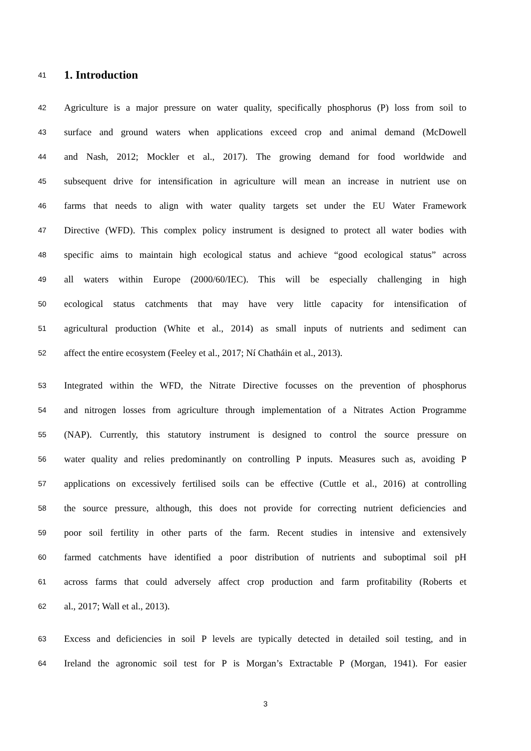41 1. Introduction
42 Agriculture is a major pressure on water quality, specifically phosphorus (P) loss from soil to
43 surface and ground waters when applications exceed crop and animal demand (McDowell
44 and Nash, 2012; Mockler et al., 2017). The growing demand for food worldwide and
45 subsequent drive for intensification in agriculture will mean an increase in nutrient use on
46 farms that needs to align with water quality targets set under the EU Water Framework
47 Directive (WFD). This complex policy instrument is designed to protect all water bodies with
48 specific aims to maintain high ecological status and achieve “good ecological status” across
49 all waters within Europe (2000/60/IEC). This will be especially challenging in high
50 ecological status catchments that may have very little capacity for intensification of
51 agricultural production (White et al., 2014) as small inputs of nutrients and sediment can
52 affect the entire ecosystem (Feeley et al., 2017; Ní Chatháin et al., 2013).
53 Integrated within the WFD, the Nitrate Directive focusses on the prevention of phosphorus
54 and nitrogen losses from agriculture through implementation of a Nitrates Action Programme
55 (NAP). Currently, this statutory instrument is designed to control the source pressure on
56 water quality and relies predominantly on controlling P inputs. Measures such as, avoiding P
57 applications on excessively fertilised soils can be effective (Cuttle et al., 2016) at controlling
58 the source pressure, although, this does not provide for correcting nutrient deficiencies and
59 poor soil fertility in other parts of the farm. Recent studies in intensive and extensively
60 farmed catchments have identified a poor distribution of nutrients and suboptimal soil pH
61 across farms that could adversely affect crop production and farm profitability (Roberts et
62 al., 2017; Wall et al., 2013).
63 Excess and deficiencies in soil P levels are typically detected in detailed soil testing, and in
64 Ireland the agronomic soil test for P is Morgan’s Extractable P (Morgan, 1941). For easier
3